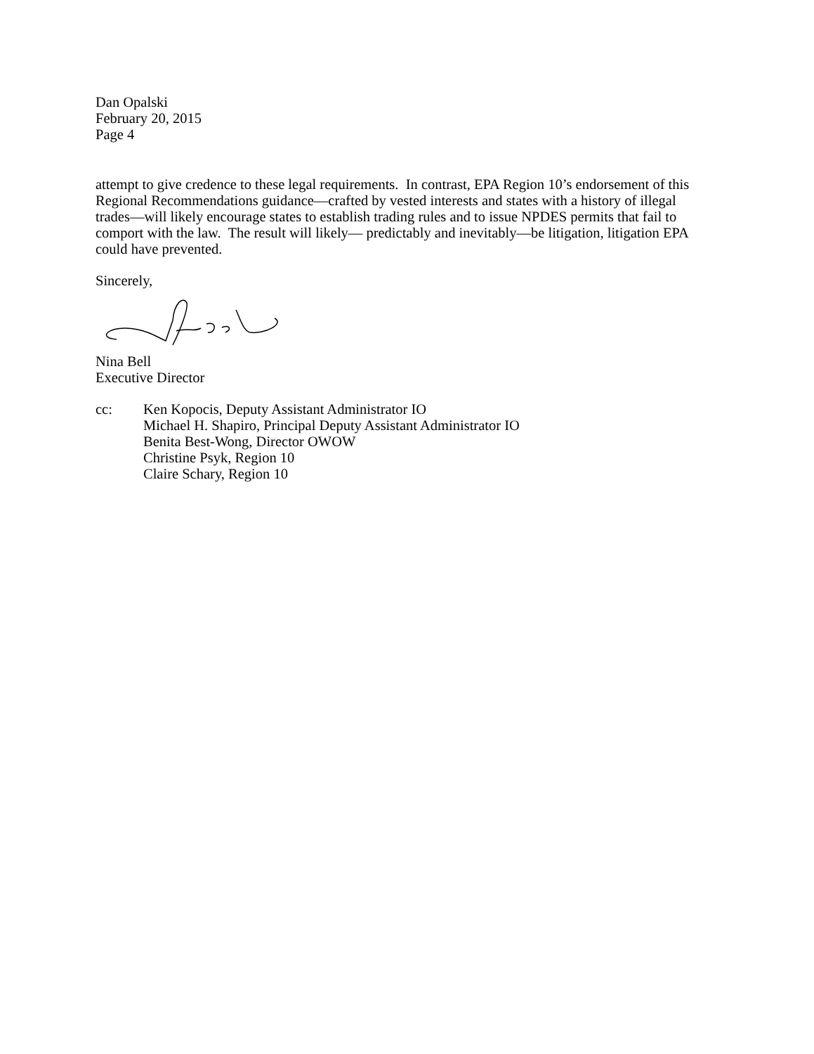Dan Opalski
February 20, 2015
Page 4
attempt to give credence to these legal requirements. In contrast, EPA Region 10’s endorsement of this Regional Recommendations guidance—crafted by vested interests and states with a history of illegal trades—will likely encourage states to establish trading rules and to issue NPDES permits that fail to comport with the law. The result will likely— predictably and inevitably—be litigation, litigation EPA could have prevented.
Sincerely,
Nina Bell
Executive Director
cc: Ken Kopocis, Deputy Assistant Administrator IO
Michael H. Shapiro, Principal Deputy Assistant Administrator IO
Benita Best-Wong, Director OWOW
Christine Psyk, Region 10
Claire Schary, Region 10